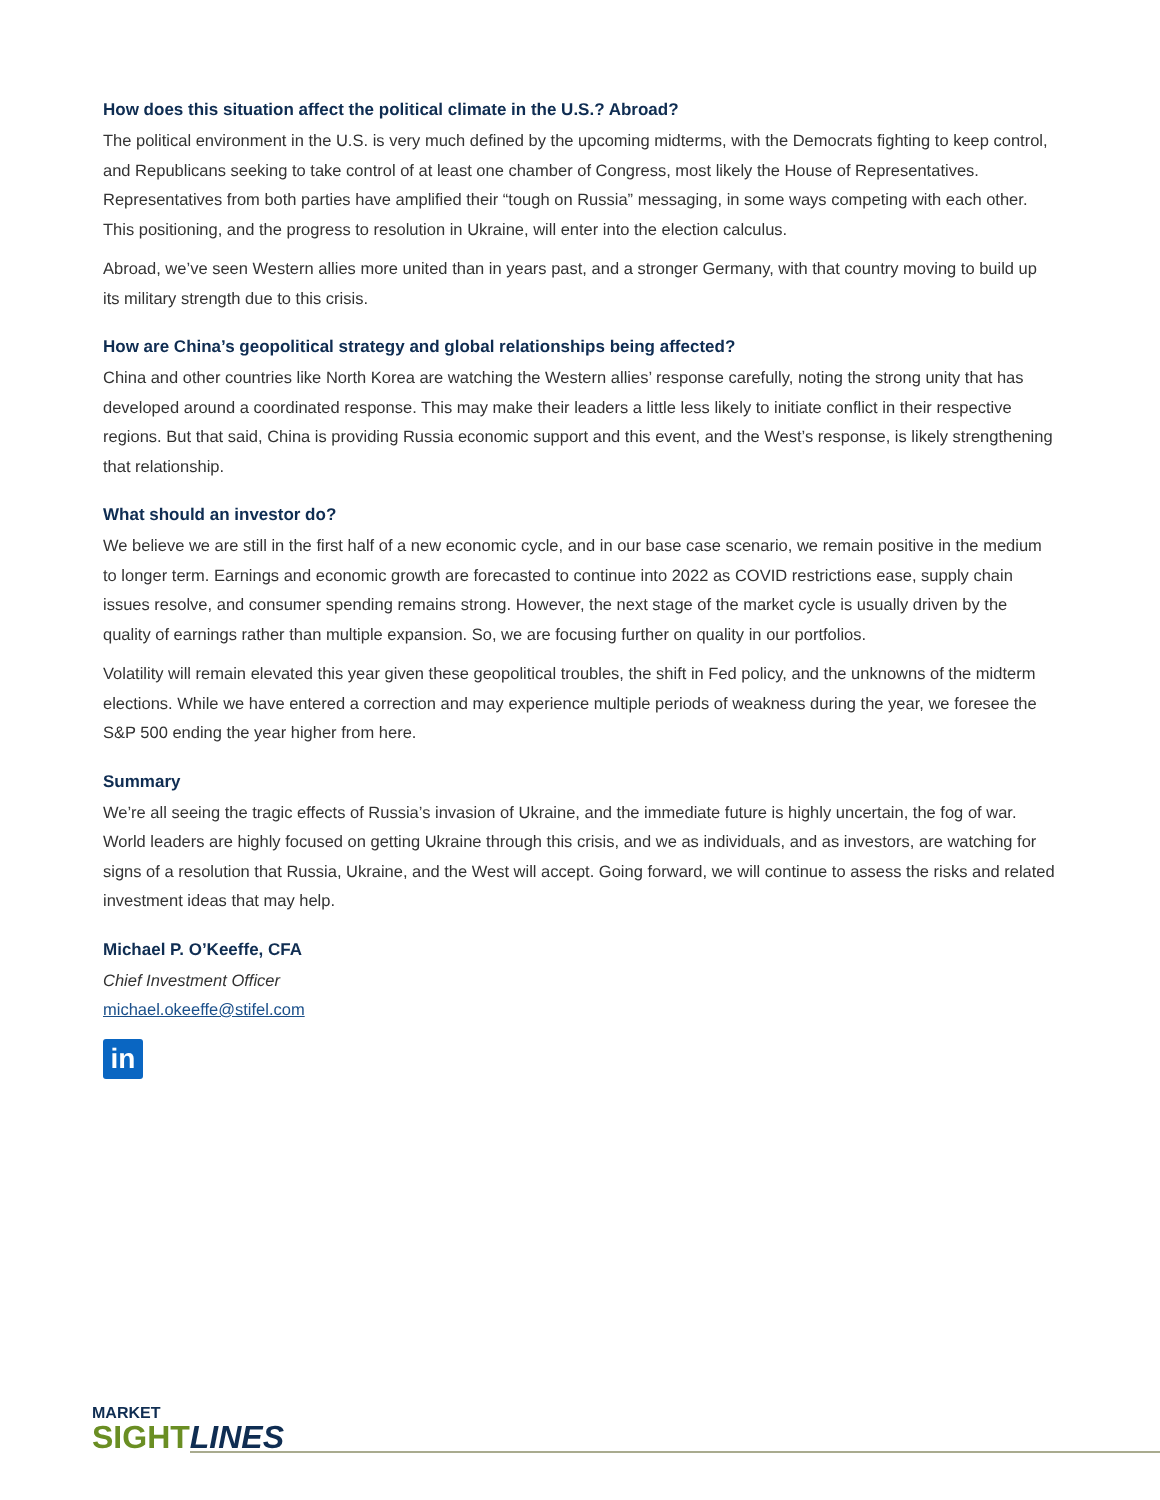How does this situation affect the political climate in the U.S.? Abroad?
The political environment in the U.S. is very much defined by the upcoming midterms, with the Democrats fighting to keep control, and Republicans seeking to take control of at least one chamber of Congress, most likely the House of Representatives. Representatives from both parties have amplified their “tough on Russia” messaging, in some ways competing with each other. This positioning, and the progress to resolution in Ukraine, will enter into the election calculus.
Abroad, we’ve seen Western allies more united than in years past, and a stronger Germany, with that country moving to build up its military strength due to this crisis.
How are China’s geopolitical strategy and global relationships being affected?
China and other countries like North Korea are watching the Western allies’ response carefully, noting the strong unity that has developed around a coordinated response. This may make their leaders a little less likely to initiate conflict in their respective regions. But that said, China is providing Russia economic support and this event, and the West’s response, is likely strengthening that relationship.
What should an investor do?
We believe we are still in the first half of a new economic cycle, and in our base case scenario, we remain positive in the medium to longer term. Earnings and economic growth are forecasted to continue into 2022 as COVID restrictions ease, supply chain issues resolve, and consumer spending remains strong. However, the next stage of the market cycle is usually driven by the quality of earnings rather than multiple expansion. So, we are focusing further on quality in our portfolios.
Volatility will remain elevated this year given these geopolitical troubles, the shift in Fed policy, and the unknowns of the midterm elections. While we have entered a correction and may experience multiple periods of weakness during the year, we foresee the S&P 500 ending the year higher from here.
Summary
We’re all seeing the tragic effects of Russia’s invasion of Ukraine, and the immediate future is highly uncertain, the fog of war. World leaders are highly focused on getting Ukraine through this crisis, and we as individuals, and as investors, are watching for signs of a resolution that Russia, Ukraine, and the West will accept. Going forward, we will continue to assess the risks and related investment ideas that may help.
Michael P. O’Keeffe, CFA
Chief Investment Officer
michael.okeeffe@stifel.com
in
MARKET
SIGHT LINES